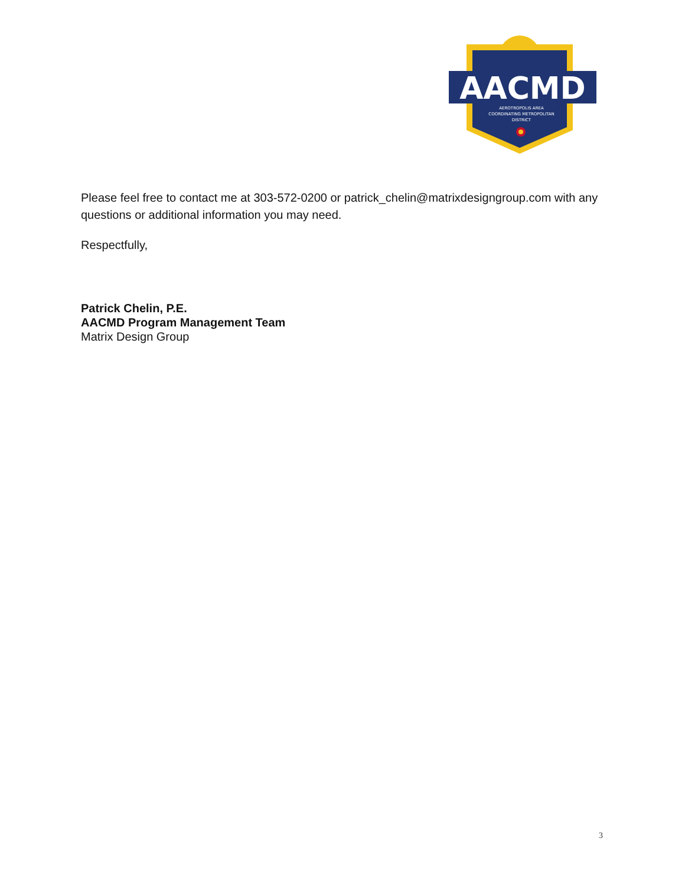AACMD
AEROTROPOLIS AREA
COORDINATING METROPOLITAN
DISTRICT
Please feel free to contact me at 303-572-0200 or patrick_chelin@matrixdesigngroup.com with any questions or additional information you may need.
Respectfully,
Patrick Chelin, P.E.
AACMD Program Management Team
Matrix Design Group
3